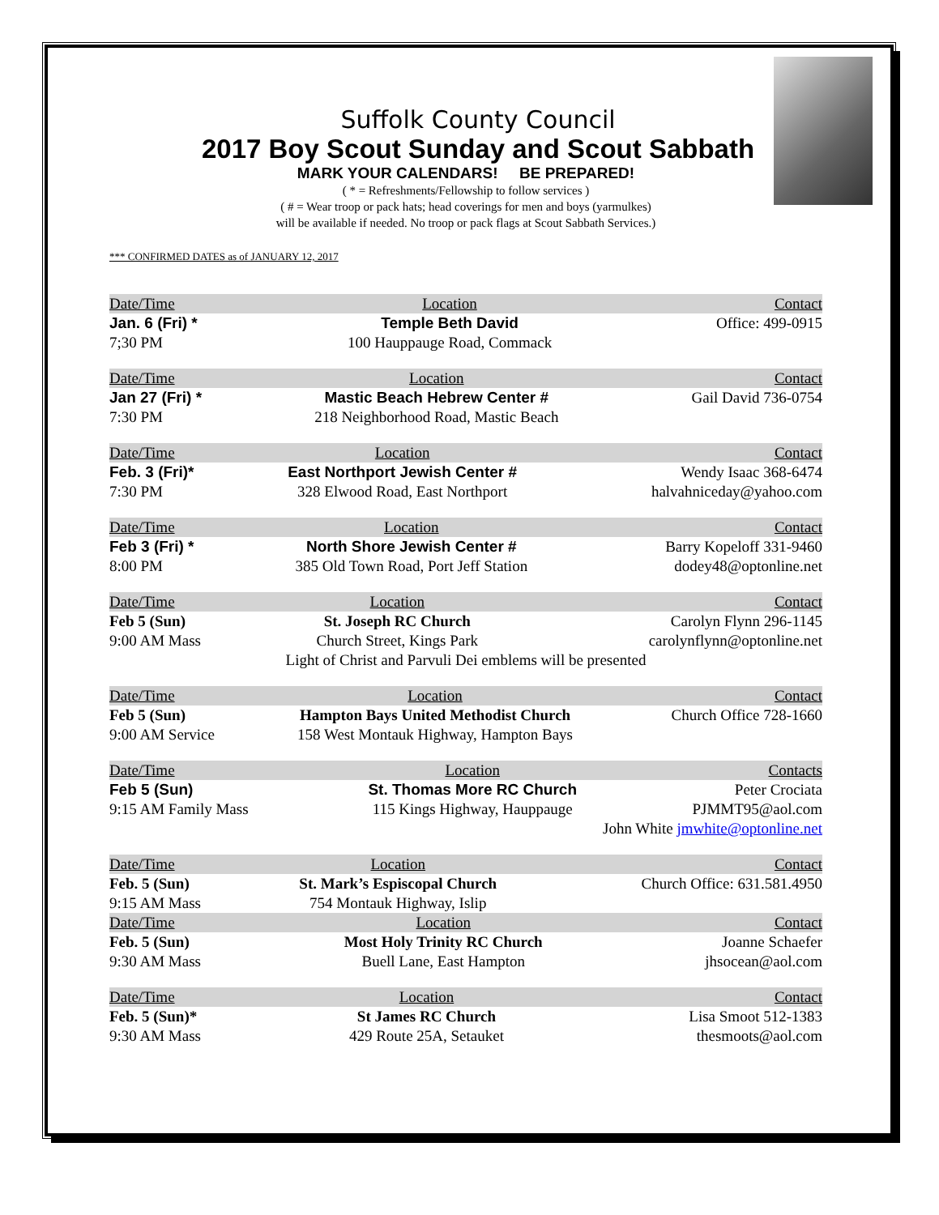Suffolk County Council
2017 Boy Scout Sunday and Scout Sabbath
MARK YOUR CALENDARS! BE PREPARED!
( * = Refreshments/Fellowship to follow services )
( # = Wear troop or pack hats; head coverings for men and boys (yarmulkes)
will be available if needed. No troop or pack flags at Scout Sabbath Services.)
*** CONFIRMED DATES as of JANUARY 12, 2017
| Date/Time | Location | Contact |
| --- | --- | --- |
| Jan. 6 (Fri) * | Temple Beth David | Office: 499-0915 |
| 7;30 PM | 100 Hauppauge Road, Commack | |
| Date/Time | Location | Contact |
| --- | --- | --- |
| Jan 27 (Fri) * | Mastic Beach Hebrew Center # | Gail David 736-0754 |
| 7:30 PM | 218 Neighborhood Road, Mastic Beach | |
| Date/Time | Location | Contact |
| --- | --- | --- |
| Feb. 3 (Fri)* | East Northport Jewish Center # | Wendy Isaac 368-6474 |
| 7:30 PM | 328 Elwood Road, East Northport | halvahniceday@yahoo.com |
| Date/Time | Location | Contact |
| --- | --- | --- |
| Feb 3 (Fri) * | North Shore Jewish Center # | Barry Kopeloff 331-9460 |
| 8:00 PM | 385 Old Town Road, Port Jeff Station | dodey48@optonline.net |
| Date/Time | Location | Contact |
| --- | --- | --- |
| Feb 5 (Sun) | St. Joseph RC Church | Carolyn Flynn 296-1145 |
| 9:00 AM Mass | Church Street, Kings Park | carolynflynn@optonline.net |
| Light of Christ and Parvuli Dei emblems will be presented | | |
| Date/Time | Location | Contact |
| --- | --- | --- |
| Feb 5 (Sun) | Hampton Bays United Methodist Church | Church Office 728-1660 |
| 9:00 AM Service | 158 West Montauk Highway, Hampton Bays | |
| Date/Time | Location | Contacts |
| --- | --- | --- |
| Feb 5 (Sun) | St. Thomas More RC Church | Peter Crociata |
| 9:15 AM Family Mass | 115 Kings Highway, Hauppauge | PJMMT95@aol.com |
| John White jmwhite@optonline.net | | |
| Date/Time | Location | Contact |
| --- | --- | --- |
| Feb. 5 (Sun) | St. Mark’s Espiscopal Church | Church Office: 631.581.4950 |
| 9:15 AM Mass | 754 Montauk Highway, Islip | |
| Date/Time | Location | Contact |
| --- | --- | --- |
| Feb. 5 (Sun) | Most Holy Trinity RC Church | Joanne Schaefer |
| 9:30 AM Mass | Buell Lane, East Hampton | jhsocean@aol.com |
| Date/Time | Location | Contact |
| --- | --- | --- |
| Feb. 5 (Sun)* | St James RC Church | Lisa Smoot 512-1383 |
| 9:30 AM Mass | 429 Route 25A, Setauket | thesmoots@aol.com |